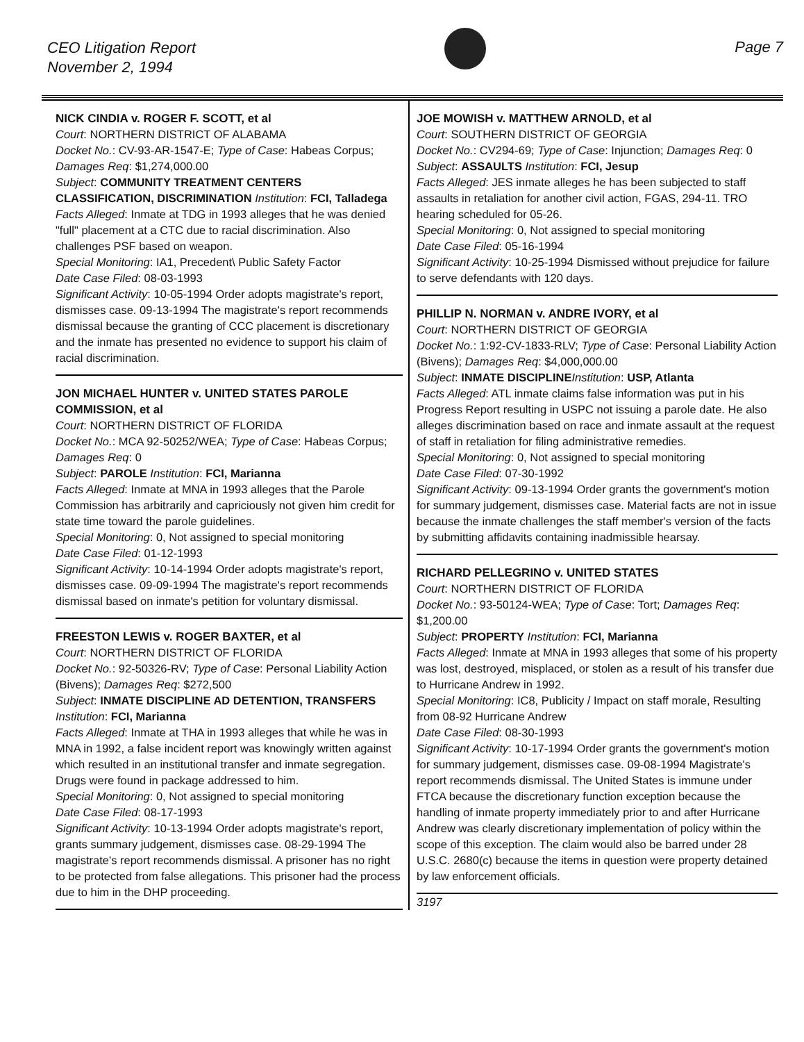CEO Litigation Report
November 2, 1994
Page 7
NICK CINDIA v. ROGER F. SCOTT, et al
Court: NORTHERN DISTRICT OF ALABAMA
Docket No.: CV-93-AR-1547-E; Type of Case: Habeas Corpus; Damages Req: $1,274,000.00
Subject: COMMUNITY TREATMENT CENTERS CLASSIFICATION, DISCRIMINATION Institution: FCI, Talladega
Facts Alleged: Inmate at TDG in 1993 alleges that he was denied "full" placement at a CTC due to racial discrimination. Also challenges PSF based on weapon.
Special Monitoring: IA1, Precedent\ Public Safety Factor
Date Case Filed: 08-03-1993
Significant Activity: 10-05-1994 Order adopts magistrate's report, dismisses case. 09-13-1994 The magistrate's report recommends dismissal because the granting of CCC placement is discretionary and the inmate has presented no evidence to support his claim of racial discrimination.
JON MICHAEL HUNTER v. UNITED STATES PAROLE COMMISSION, et al
Court: NORTHERN DISTRICT OF FLORIDA
Docket No.: MCA 92-50252/WEA; Type of Case: Habeas Corpus; Damages Req: 0
Subject: PAROLE Institution: FCI, Marianna
Facts Alleged: Inmate at MNA in 1993 alleges that the Parole Commission has arbitrarily and capriciously not given him credit for state time toward the parole guidelines.
Special Monitoring: 0, Not assigned to special monitoring
Date Case Filed: 01-12-1993
Significant Activity: 10-14-1994 Order adopts magistrate's report, dismisses case. 09-09-1994 The magistrate's report recommends dismissal based on inmate's petition for voluntary dismissal.
FREESTON LEWIS v. ROGER BAXTER, et al
Court: NORTHERN DISTRICT OF FLORIDA
Docket No.: 92-50326-RV; Type of Case: Personal Liability Action (Bivens); Damages Req: $272,500
Subject: INMATE DISCIPLINE AD DETENTION, TRANSFERS Institution: FCI, Marianna
Facts Alleged: Inmate at THA in 1993 alleges that while he was in MNA in 1992, a false incident report was knowingly written against which resulted in an institutional transfer and inmate segregation. Drugs were found in package addressed to him.
Special Monitoring: 0, Not assigned to special monitoring
Date Case Filed: 08-17-1993
Significant Activity: 10-13-1994 Order adopts magistrate's report, grants summary judgement, dismisses case. 08-29-1994 The magistrate's report recommends dismissal. A prisoner has no right to be protected from false allegations. This prisoner had the process due to him in the DHP proceeding.
JOE MOWISH v. MATTHEW ARNOLD, et al
Court: SOUTHERN DISTRICT OF GEORGIA
Docket No.: CV294-69; Type of Case: Injunction; Damages Req: 0
Subject: ASSAULTS Institution: FCI, Jesup
Facts Alleged: JES inmate alleges he has been subjected to staff assaults in retaliation for another civil action, FGAS, 294-11. TRO hearing scheduled for 05-26.
Special Monitoring: 0, Not assigned to special monitoring
Date Case Filed: 05-16-1994
Significant Activity: 10-25-1994 Dismissed without prejudice for failure to serve defendants with 120 days.
PHILLIP N. NORMAN v. ANDRE IVORY, et al
Court: NORTHERN DISTRICT OF GEORGIA
Docket No.: 1:92-CV-1833-RLV; Type of Case: Personal Liability Action (Bivens); Damages Req: $4,000,000.00
Subject: INMATE DISCIPLINE Institution: USP, Atlanta
Facts Alleged: ATL inmate claims false information was put in his Progress Report resulting in USPC not issuing a parole date. He also alleges discrimination based on race and inmate assault at the request of staff in retaliation for filing administrative remedies.
Special Monitoring: 0, Not assigned to special monitoring
Date Case Filed: 07-30-1992
Significant Activity: 09-13-1994 Order grants the government's motion for summary judgement, dismisses case. Material facts are not in issue because the inmate challenges the staff member's version of the facts by submitting affidavits containing inadmissible hearsay.
RICHARD PELLEGRINO v. UNITED STATES
Court: NORTHERN DISTRICT OF FLORIDA
Docket No.: 93-50124-WEA; Type of Case: Tort; Damages Req: $1,200.00
Subject: PROPERTY Institution: FCI, Marianna
Facts Alleged: Inmate at MNA in 1993 alleges that some of his property was lost, destroyed, misplaced, or stolen as a result of his transfer due to Hurricane Andrew in 1992.
Special Monitoring: IC8, Publicity / Impact on staff morale, Resulting from 08-92 Hurricane Andrew
Date Case Filed: 08-30-1993
Significant Activity: 10-17-1994 Order grants the government's motion for summary judgement, dismisses case. 09-08-1994 Magistrate's report recommends dismissal. The United States is immune under FTCA because the discretionary function exception because the handling of inmate property immediately prior to and after Hurricane Andrew was clearly discretionary implementation of policy within the scope of this exception. The claim would also be barred under 28 U.S.C. 2680(c) because the items in question were property detained by law enforcement officials.
3197